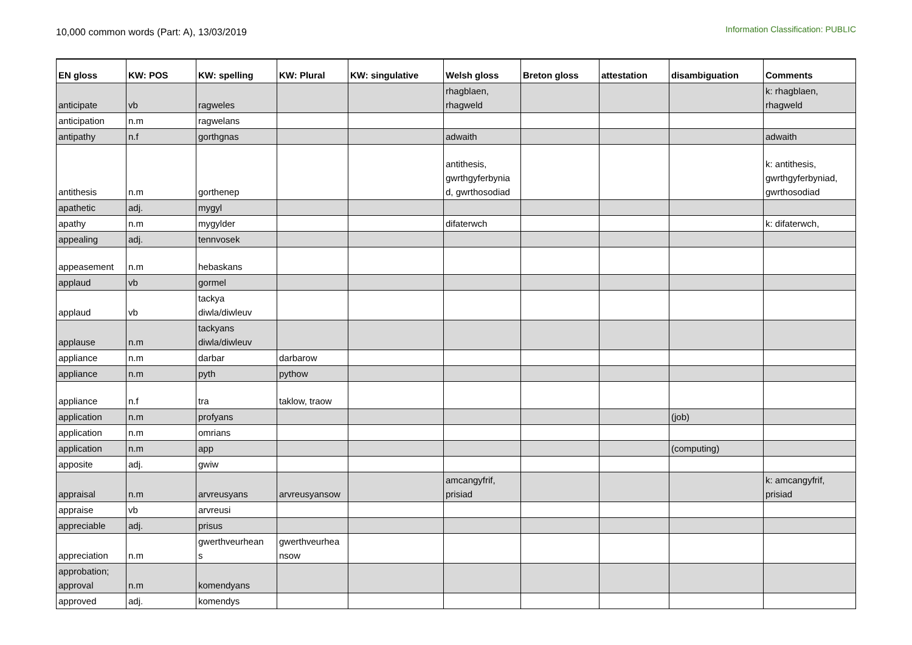10,000 common words (Part: A), 13/03/2019
Information Classification: PUBLIC
| EN gloss | KW: POS | KW: spelling | KW: Plural | KW: singulative | Welsh gloss | Breton gloss | attestation | disambiguation | Comments |
| --- | --- | --- | --- | --- | --- | --- | --- | --- | --- |
| anticipate | vb | ragweles | | | rhagblaen, rhagweld | | | | k: rhagblaen, rhagweld |
| anticipation | n.m | ragwelans | | | | | | | |
| antipathy | n.f | gorthgnas | | | adwaith | | | | adwaith |
| antithesis | n.m | gorthenep | | | antithesis, gwrthgyferbynia d, gwrthosodiad | | | | k: antithesis, gwrthgyferbyniad, gwrthosodiad |
| apathetic | adj. | mygyl | | | | | | | |
| apathy | n.m | mygylder | | | difaterwch | | | | k: difaterwch, |
| appealing | adj. | tennvosek | | | | | | | |
| appeasement | n.m | hebaskans | | | | | | | |
| applaud | vb | gormel | | | | | | | |
| applaud | vb | tackya diwla/diwleuv | | | | | | | |
| applause | n.m | tackyans diwla/diwleuv | | | | | | | |
| appliance | n.m | darbar | darbarow | | | | | | |
| appliance | n.m | pyth | pythow | | | | | | |
| appliance | n.f | tra | taklow, traow | | | | | | |
| application | n.m | profyans | | | | | | (job) | |
| application | n.m | omrians | | | | | | | |
| application | n.m | app | | | | | | (computing) | |
| apposite | adj. | gwiw | | | | | | | |
| appraisal | n.m | arvreusyans | arvreusyansow | | amcangyfrif, prisiad | | | | k: amcangyfrif, prisiad |
| appraise | vb | arvreusi | | | | | | | |
| appreciable | adj. | prisus | | | | | | | |
| appreciation | n.m | gwerthveurhean s | gwerthveurhea nsow | | | | | | |
| approbation; approval | n.m | komendyans | | | | | | | |
| approved | adj. | komendys | | | | | | | |